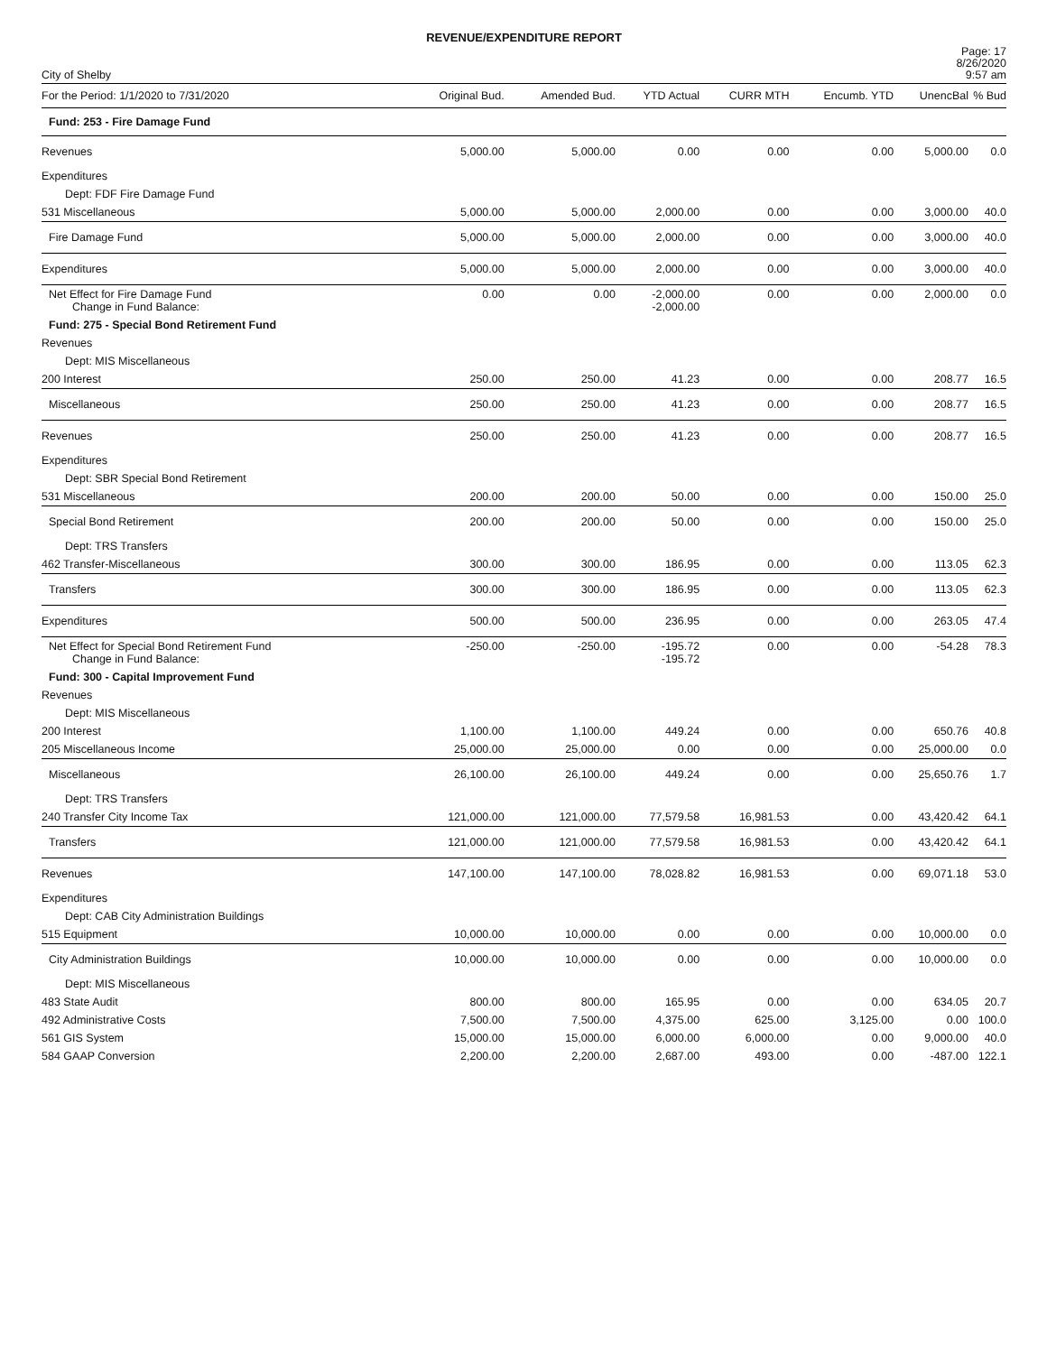REVENUE/EXPENDITURE REPORT
City of Shelby
Page: 17
8/26/2020
9:57 am
| For the Period: 1/1/2020 to 7/31/2020 | Original Bud. | Amended Bud. | YTD Actual | CURR MTH | Encumb. YTD | UnencBal | % Bud |
| --- | --- | --- | --- | --- | --- | --- | --- |
| Fund: 253 - Fire Damage Fund | | | | | | | |
| Revenues | 5,000.00 | 5,000.00 | 0.00 | 0.00 | 0.00 | 5,000.00 | 0.0 |
| Expenditures | | | | | | | |
| Dept: FDF Fire Damage Fund | | | | | | | |
| 531 Miscellaneous | 5,000.00 | 5,000.00 | 2,000.00 | 0.00 | 0.00 | 3,000.00 | 40.0 |
| Fire Damage Fund | 5,000.00 | 5,000.00 | 2,000.00 | 0.00 | 0.00 | 3,000.00 | 40.0 |
| Expenditures | 5,000.00 | 5,000.00 | 2,000.00 | 0.00 | 0.00 | 3,000.00 | 40.0 |
| Net Effect for Fire Damage Fund Change in Fund Balance: | 0.00 | 0.00 | -2,000.00 -2,000.00 | 0.00 | 0.00 | 2,000.00 | 0.0 |
| Fund: 275 - Special Bond Retirement Fund | | | | | | | |
| Revenues | | | | | | | |
| Dept: MIS Miscellaneous | | | | | | | |
| 200 Interest | 250.00 | 250.00 | 41.23 | 0.00 | 0.00 | 208.77 | 16.5 |
| Miscellaneous | 250.00 | 250.00 | 41.23 | 0.00 | 0.00 | 208.77 | 16.5 |
| Revenues | 250.00 | 250.00 | 41.23 | 0.00 | 0.00 | 208.77 | 16.5 |
| Expenditures | | | | | | | |
| Dept: SBR Special Bond Retirement | | | | | | | |
| 531 Miscellaneous | 200.00 | 200.00 | 50.00 | 0.00 | 0.00 | 150.00 | 25.0 |
| Special Bond Retirement | 200.00 | 200.00 | 50.00 | 0.00 | 0.00 | 150.00 | 25.0 |
| Dept: TRS Transfers | | | | | | | |
| 462 Transfer-Miscellaneous | 300.00 | 300.00 | 186.95 | 0.00 | 0.00 | 113.05 | 62.3 |
| Transfers | 300.00 | 300.00 | 186.95 | 0.00 | 0.00 | 113.05 | 62.3 |
| Expenditures | 500.00 | 500.00 | 236.95 | 0.00 | 0.00 | 263.05 | 47.4 |
| Net Effect for Special Bond Retirement Fund Change in Fund Balance: | -250.00 | -250.00 | -195.72 -195.72 | 0.00 | 0.00 | -54.28 | 78.3 |
| Fund: 300 - Capital Improvement Fund | | | | | | | |
| Revenues | | | | | | | |
| Dept: MIS Miscellaneous | | | | | | | |
| 200 Interest | 1,100.00 | 1,100.00 | 449.24 | 0.00 | 0.00 | 650.76 | 40.8 |
| 205 Miscellaneous Income | 25,000.00 | 25,000.00 | 0.00 | 0.00 | 0.00 | 25,000.00 | 0.0 |
| Miscellaneous | 26,100.00 | 26,100.00 | 449.24 | 0.00 | 0.00 | 25,650.76 | 1.7 |
| Dept: TRS Transfers | | | | | | | |
| 240 Transfer City Income Tax | 121,000.00 | 121,000.00 | 77,579.58 | 16,981.53 | 0.00 | 43,420.42 | 64.1 |
| Transfers | 121,000.00 | 121,000.00 | 77,579.58 | 16,981.53 | 0.00 | 43,420.42 | 64.1 |
| Revenues | 147,100.00 | 147,100.00 | 78,028.82 | 16,981.53 | 0.00 | 69,071.18 | 53.0 |
| Expenditures | | | | | | | |
| Dept: CAB City Administration Buildings | | | | | | | |
| 515 Equipment | 10,000.00 | 10,000.00 | 0.00 | 0.00 | 0.00 | 10,000.00 | 0.0 |
| City Administration Buildings | 10,000.00 | 10,000.00 | 0.00 | 0.00 | 0.00 | 10,000.00 | 0.0 |
| Dept: MIS Miscellaneous | | | | | | | |
| 483 State Audit | 800.00 | 800.00 | 165.95 | 0.00 | 0.00 | 634.05 | 20.7 |
| 492 Administrative Costs | 7,500.00 | 7,500.00 | 4,375.00 | 625.00 | 3,125.00 | 0.00 | 100.0 |
| 561 GIS System | 15,000.00 | 15,000.00 | 6,000.00 | 6,000.00 | 0.00 | 9,000.00 | 40.0 |
| 584 GAAP Conversion | 2,200.00 | 2,200.00 | 2,687.00 | 493.00 | 0.00 | -487.00 | 122.1 |